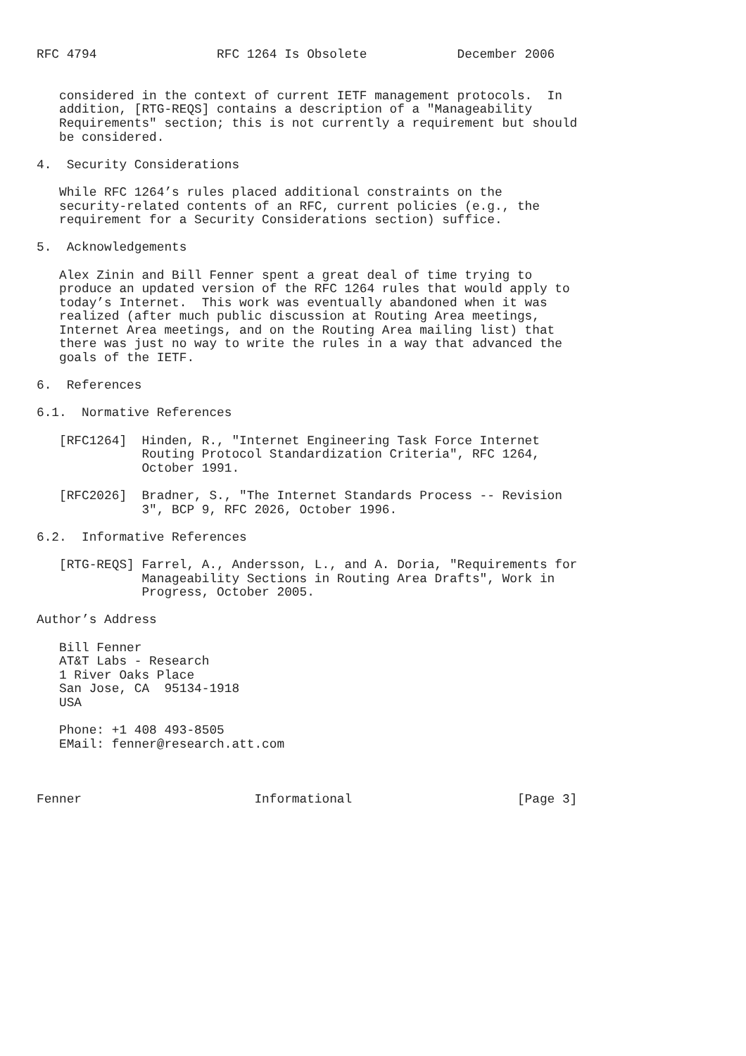RFC 4794                RFC 1264 Is Obsolete            December 2006


   considered in the context of current IETF management protocols.  In
   addition, [RTG-REQS] contains a description of a "Manageability
   Requirements" section; this is not currently a requirement but should
   be considered.

4.  Security Considerations

   While RFC 1264’s rules placed additional constraints on the
   security-related contents of an RFC, current policies (e.g., the
   requirement for a Security Considerations section) suffice.

5.  Acknowledgements

   Alex Zinin and Bill Fenner spent a great deal of time trying to
   produce an updated version of the RFC 1264 rules that would apply to
   today’s Internet.  This work was eventually abandoned when it was
   realized (after much public discussion at Routing Area meetings,
   Internet Area meetings, and on the Routing Area mailing list) that
   there was just no way to write the rules in a way that advanced the
   goals of the IETF.

6.  References

6.1.  Normative References

   [RFC1264]  Hinden, R., "Internet Engineering Task Force Internet
              Routing Protocol Standardization Criteria", RFC 1264,
              October 1991.

   [RFC2026]  Bradner, S., "The Internet Standards Process -- Revision
              3", BCP 9, RFC 2026, October 1996.

6.2.  Informative References

   [RTG-REQS] Farrel, A., Andersson, L., and A. Doria, "Requirements for
              Manageability Sections in Routing Area Drafts", Work in
              Progress, October 2005.

Author’s Address

   Bill Fenner
   AT&T Labs - Research
   1 River Oaks Place
   San Jose, CA  95134-1918
   USA

   Phone: +1 408 493-8505
   EMail: fenner@research.att.com



Fenner                       Informational                      [Page 3]